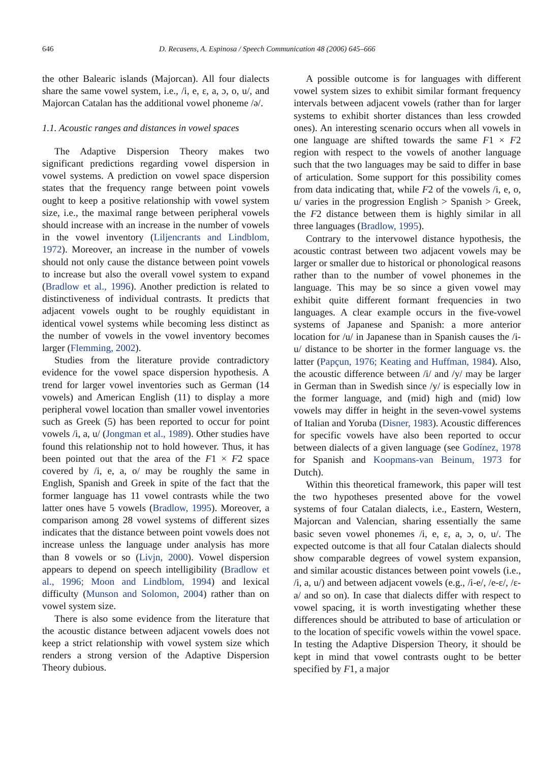646 D. Recasens, A. Espinosa / Speech Communication 48 (2006) 645–666
the other Balearic islands (Majorcan). All four dialects share the same vowel system, i.e., /i, e, ɛ, a, ɔ, o, u/, and Majorcan Catalan has the additional vowel phoneme /ə/.
1.1. Acoustic ranges and distances in vowel spaces
The Adaptive Dispersion Theory makes two significant predictions regarding vowel dispersion in vowel systems. A prediction on vowel space dispersion states that the frequency range between point vowels ought to keep a positive relationship with vowel system size, i.e., the maximal range between peripheral vowels should increase with an increase in the number of vowels in the vowel inventory (Liljencrants and Lindblom, 1972). Moreover, an increase in the number of vowels should not only cause the distance between point vowels to increase but also the overall vowel system to expand (Bradlow et al., 1996). Another prediction is related to distinctiveness of individual contrasts. It predicts that adjacent vowels ought to be roughly equidistant in identical vowel systems while becoming less distinct as the number of vowels in the vowel inventory becomes larger (Flemming, 2002).
Studies from the literature provide contradictory evidence for the vowel space dispersion hypothesis. A trend for larger vowel inventories such as German (14 vowels) and American English (11) to display a more peripheral vowel location than smaller vowel inventories such as Greek (5) has been reported to occur for point vowels /i, a, u/ (Jongman et al., 1989). Other studies have found this relationship not to hold however. Thus, it has been pointed out that the area of the F1 × F2 space covered by /i, e, a, o/ may be roughly the same in English, Spanish and Greek in spite of the fact that the former language has 11 vowel contrasts while the two latter ones have 5 vowels (Bradlow, 1995). Moreover, a comparison among 28 vowel systems of different sizes indicates that the distance between point vowels does not increase unless the language under analysis has more than 8 vowels or so (Livjn, 2000). Vowel dispersion appears to depend on speech intelligibility (Bradlow et al., 1996; Moon and Lindblom, 1994) and lexical difficulty (Munson and Solomon, 2004) rather than on vowel system size.
There is also some evidence from the literature that the acoustic distance between adjacent vowels does not keep a strict relationship with vowel system size which renders a strong version of the Adaptive Dispersion Theory dubious.
A possible outcome is for languages with different vowel system sizes to exhibit similar formant frequency intervals between adjacent vowels (rather than for larger systems to exhibit shorter distances than less crowded ones). An interesting scenario occurs when all vowels in one language are shifted towards the same F1 × F2 region with respect to the vowels of another language such that the two languages may be said to differ in base of articulation. Some support for this possibility comes from data indicating that, while F2 of the vowels /i, e, o, u/ varies in the progression English > Spanish > Greek, the F2 distance between them is highly similar in all three languages (Bradlow, 1995).
Contrary to the intervowel distance hypothesis, the acoustic contrast between two adjacent vowels may be larger or smaller due to historical or phonological reasons rather than to the number of vowel phonemes in the language. This may be so since a given vowel may exhibit quite different formant frequencies in two languages. A clear example occurs in the five-vowel systems of Japanese and Spanish: a more anterior location for /u/ in Japanese than in Spanish causes the /i-u/ distance to be shorter in the former language vs. the latter (Papçun, 1976; Keating and Huffman, 1984). Also, the acoustic difference between /i/ and /y/ may be larger in German than in Swedish since /y/ is especially low in the former language, and (mid) high and (mid) low vowels may differ in height in the seven-vowel systems of Italian and Yoruba (Disner, 1983). Acoustic differences for specific vowels have also been reported to occur between dialects of a given language (see Godínez, 1978 for Spanish and Koopmans-van Beinum, 1973 for Dutch).
Within this theoretical framework, this paper will test the two hypotheses presented above for the vowel systems of four Catalan dialects, i.e., Eastern, Western, Majorcan and Valencian, sharing essentially the same basic seven vowel phonemes /i, e, ɛ, a, ɔ, o, u/. The expected outcome is that all four Catalan dialects should show comparable degrees of vowel system expansion, and similar acoustic distances between point vowels (i.e., /i, a, u/) and between adjacent vowels (e.g., /i-e/, /e-ɛ/, /ɛ-a/ and so on). In case that dialects differ with respect to vowel spacing, it is worth investigating whether these differences should be attributed to base of articulation or to the location of specific vowels within the vowel space. In testing the Adaptive Dispersion Theory, it should be kept in mind that vowel contrasts ought to be better specified by F1, a major